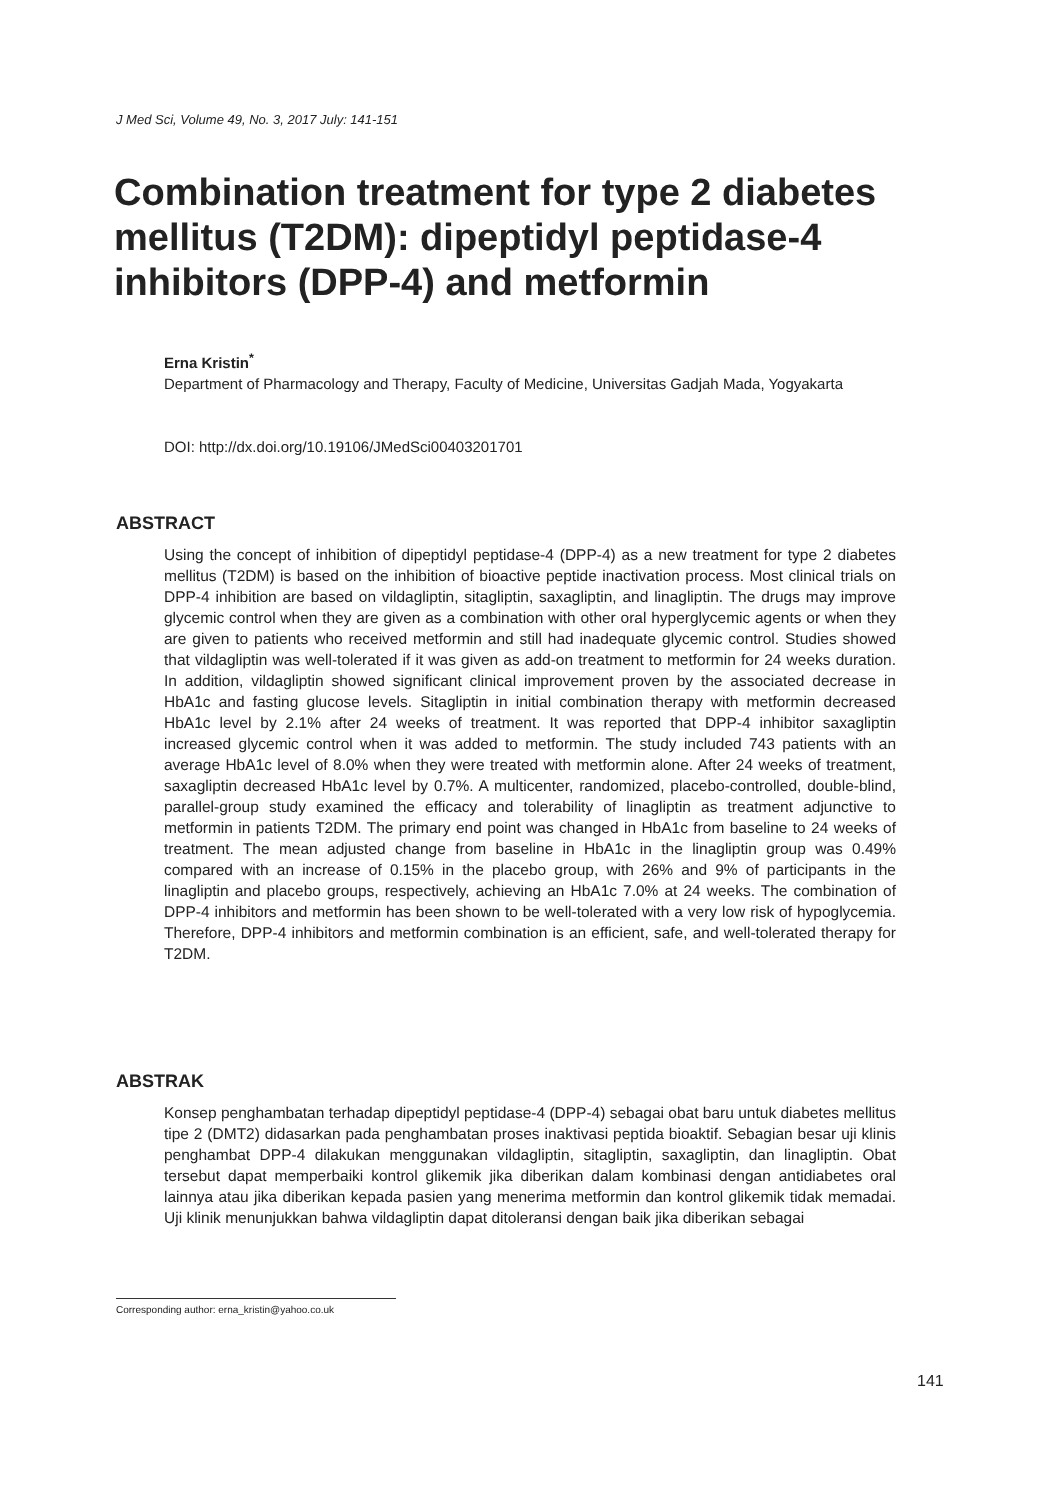J Med Sci, Volume 49, No. 3, 2017 July: 141-151
Combination treatment for type 2 diabetes mellitus (T2DM): dipeptidyl peptidase-4 inhibitors (DPP-4) and metformin
Erna Kristin<sup>*</sup>
Department of Pharmacology and Therapy, Faculty of Medicine, Universitas Gadjah Mada, Yogyakarta
DOI: http://dx.doi.org/10.19106/JMedSci00403201701
ABSTRACT
Using the concept of inhibition of dipeptidyl peptidase-4 (DPP-4) as a new treatment for type 2 diabetes mellitus (T2DM) is based on the inhibition of bioactive peptide inactivation process. Most clinical trials on DPP-4 inhibition are based on vildagliptin, sitagliptin, saxagliptin, and linagliptin. The drugs may improve glycemic control when they are given as a combination with other oral hyperglycemic agents or when they are given to patients who received metformin and still had inadequate glycemic control. Studies showed that vildagliptin was well-tolerated if it was given as add-on treatment to metformin for 24 weeks duration. In addition, vildagliptin showed significant clinical improvement proven by the associated decrease in HbA1c and fasting glucose levels. Sitagliptin in initial combination therapy with metformin decreased HbA1c level by 2.1% after 24 weeks of treatment. It was reported that DPP-4 inhibitor saxagliptin increased glycemic control when it was added to metformin. The study included 743 patients with an average HbA1c level of 8.0% when they were treated with metformin alone. After 24 weeks of treatment, saxagliptin decreased HbA1c level by 0.7%. A multicenter, randomized, placebo-controlled, double-blind, parallel-group study examined the efficacy and tolerability of linagliptin as treatment adjunctive to metformin in patients T2DM. The primary end point was changed in HbA1c from baseline to 24 weeks of treatment. The mean adjusted change from baseline in HbA1c in the linagliptin group was 0.49% compared with an increase of 0.15% in the placebo group, with 26% and 9% of participants in the linagliptin and placebo groups, respectively, achieving an HbA1c 7.0% at 24 weeks. The combination of DPP-4 inhibitors and metformin has been shown to be well-tolerated with a very low risk of hypoglycemia. Therefore, DPP-4 inhibitors and metformin combination is an efficient, safe, and well-tolerated therapy for T2DM.
ABSTRAK
Konsep penghambatan terhadap dipeptidyl peptidase-4 (DPP-4) sebagai obat baru untuk diabetes mellitus tipe 2 (DMT2) didasarkan pada penghambatan proses inaktivasi peptida bioaktif. Sebagian besar uji klinis penghambat DPP-4 dilakukan menggunakan vildagliptin, sitagliptin, saxagliptin, dan linagliptin. Obat tersebut dapat memperbaiki kontrol glikemik jika diberikan dalam kombinasi dengan antidiabetes oral lainnya atau jika diberikan kepada pasien yang menerima metformin dan kontrol glikemik tidak memadai. Uji klinik menunjukkan bahwa vildagliptin dapat ditoleransi dengan baik jika diberikan sebagai
Corresponding author: erna_kristin@yahoo.co.uk
141